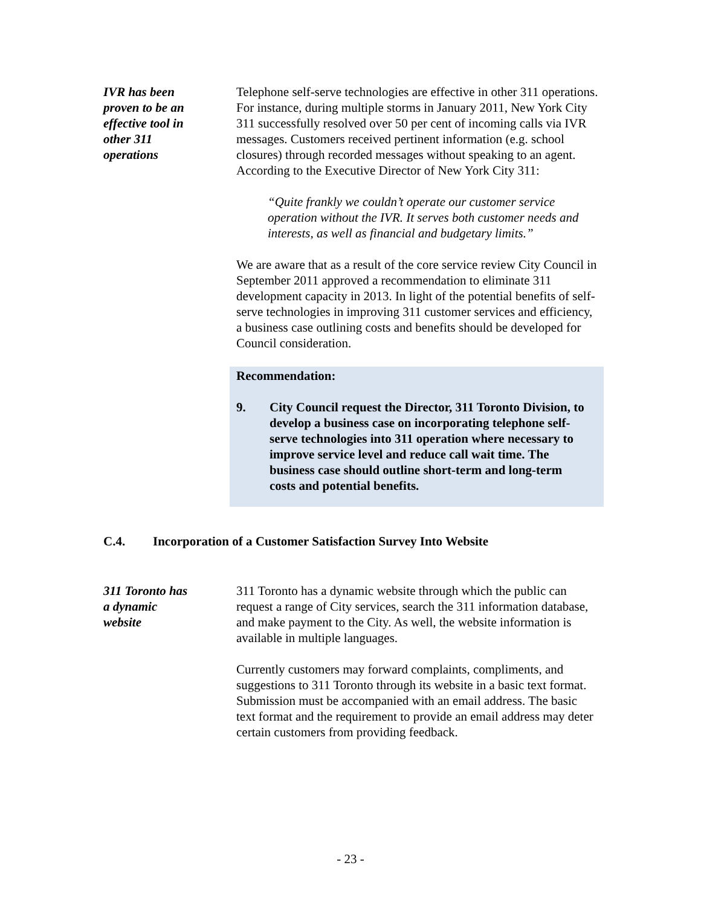IVR has been
proven to be an
effective tool in
other 311
operations
Telephone self-serve technologies are effective in other 311 operations. For instance, during multiple storms in January 2011, New York City 311 successfully resolved over 50 per cent of incoming calls via IVR messages. Customers received pertinent information (e.g. school closures) through recorded messages without speaking to an agent. According to the Executive Director of New York City 311:
“Quite frankly we couldn’t operate our customer service operation without the IVR. It serves both customer needs and interests, as well as financial and budgetary limits.”
We are aware that as a result of the core service review City Council in September 2011 approved a recommendation to eliminate 311 development capacity in 2013. In light of the potential benefits of self-serve technologies in improving 311 customer services and efficiency, a business case outlining costs and benefits should be developed for Council consideration.
Recommendation:
9. City Council request the Director, 311 Toronto Division, to develop a business case on incorporating telephone self-serve technologies into 311 operation where necessary to improve service level and reduce call wait time. The business case should outline short-term and long-term costs and potential benefits.
C.4. Incorporation of a Customer Satisfaction Survey Into Website
311 Toronto has
a dynamic
website
311 Toronto has a dynamic website through which the public can request a range of City services, search the 311 information database, and make payment to the City. As well, the website information is available in multiple languages.
Currently customers may forward complaints, compliments, and suggestions to 311 Toronto through its website in a basic text format. Submission must be accompanied with an email address. The basic text format and the requirement to provide an email address may deter certain customers from providing feedback.
- 23 -